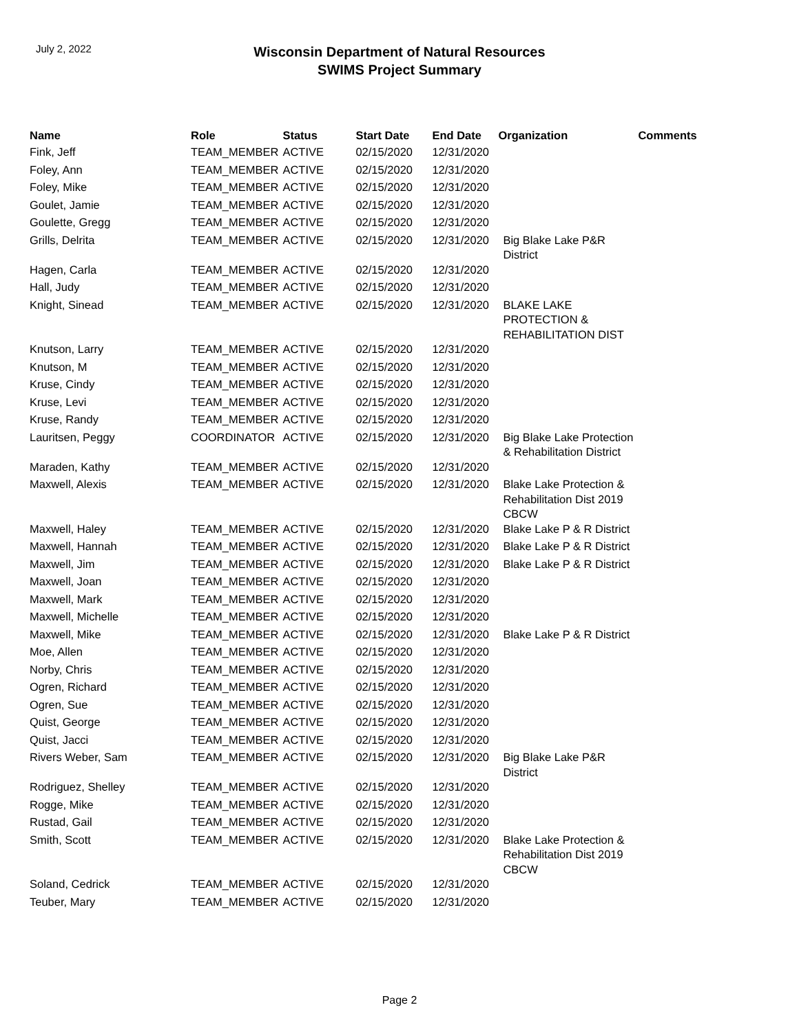July 2, 2022
Wisconsin Department of Natural Resources
SWIMS Project Summary
| Name | Role | Status | Start Date | End Date | Organization | Comments |
| --- | --- | --- | --- | --- | --- | --- |
| Fink, Jeff | TEAM_MEMBER | ACTIVE | 02/15/2020 | 12/31/2020 | | |
| Foley, Ann | TEAM_MEMBER | ACTIVE | 02/15/2020 | 12/31/2020 | | |
| Foley, Mike | TEAM_MEMBER | ACTIVE | 02/15/2020 | 12/31/2020 | | |
| Goulet, Jamie | TEAM_MEMBER | ACTIVE | 02/15/2020 | 12/31/2020 | | |
| Goulette, Gregg | TEAM_MEMBER | ACTIVE | 02/15/2020 | 12/31/2020 | | |
| Grills, Delrita | TEAM_MEMBER | ACTIVE | 02/15/2020 | 12/31/2020 | Big Blake Lake P&R District | |
| Hagen, Carla | TEAM_MEMBER | ACTIVE | 02/15/2020 | 12/31/2020 | | |
| Hall, Judy | TEAM_MEMBER | ACTIVE | 02/15/2020 | 12/31/2020 | | |
| Knight, Sinead | TEAM_MEMBER | ACTIVE | 02/15/2020 | 12/31/2020 | BLAKE LAKE PROTECTION & REHABILITATION DIST | |
| Knutson, Larry | TEAM_MEMBER | ACTIVE | 02/15/2020 | 12/31/2020 | | |
| Knutson, M | TEAM_MEMBER | ACTIVE | 02/15/2020 | 12/31/2020 | | |
| Kruse, Cindy | TEAM_MEMBER | ACTIVE | 02/15/2020 | 12/31/2020 | | |
| Kruse, Levi | TEAM_MEMBER | ACTIVE | 02/15/2020 | 12/31/2020 | | |
| Kruse, Randy | TEAM_MEMBER | ACTIVE | 02/15/2020 | 12/31/2020 | | |
| Lauritsen, Peggy | COORDINATOR | ACTIVE | 02/15/2020 | 12/31/2020 | Big Blake Lake Protection & Rehabilitation District | |
| Maraden, Kathy | TEAM_MEMBER | ACTIVE | 02/15/2020 | 12/31/2020 | | |
| Maxwell, Alexis | TEAM_MEMBER | ACTIVE | 02/15/2020 | 12/31/2020 | Blake Lake Protection & Rehabilitation Dist 2019 CBCW | |
| Maxwell, Haley | TEAM_MEMBER | ACTIVE | 02/15/2020 | 12/31/2020 | Blake Lake P & R District | |
| Maxwell, Hannah | TEAM_MEMBER | ACTIVE | 02/15/2020 | 12/31/2020 | Blake Lake P & R District | |
| Maxwell, Jim | TEAM_MEMBER | ACTIVE | 02/15/2020 | 12/31/2020 | Blake Lake P & R District | |
| Maxwell, Joan | TEAM_MEMBER | ACTIVE | 02/15/2020 | 12/31/2020 | | |
| Maxwell, Mark | TEAM_MEMBER | ACTIVE | 02/15/2020 | 12/31/2020 | | |
| Maxwell, Michelle | TEAM_MEMBER | ACTIVE | 02/15/2020 | 12/31/2020 | | |
| Maxwell, Mike | TEAM_MEMBER | ACTIVE | 02/15/2020 | 12/31/2020 | Blake Lake P & R District | |
| Moe, Allen | TEAM_MEMBER | ACTIVE | 02/15/2020 | 12/31/2020 | | |
| Norby, Chris | TEAM_MEMBER | ACTIVE | 02/15/2020 | 12/31/2020 | | |
| Ogren, Richard | TEAM_MEMBER | ACTIVE | 02/15/2020 | 12/31/2020 | | |
| Ogren, Sue | TEAM_MEMBER | ACTIVE | 02/15/2020 | 12/31/2020 | | |
| Quist, George | TEAM_MEMBER | ACTIVE | 02/15/2020 | 12/31/2020 | | |
| Quist, Jacci | TEAM_MEMBER | ACTIVE | 02/15/2020 | 12/31/2020 | | |
| Rivers Weber, Sam | TEAM_MEMBER | ACTIVE | 02/15/2020 | 12/31/2020 | Big Blake Lake P&R District | |
| Rodriguez, Shelley | TEAM_MEMBER | ACTIVE | 02/15/2020 | 12/31/2020 | | |
| Rogge, Mike | TEAM_MEMBER | ACTIVE | 02/15/2020 | 12/31/2020 | | |
| Rustad, Gail | TEAM_MEMBER | ACTIVE | 02/15/2020 | 12/31/2020 | | |
| Smith, Scott | TEAM_MEMBER | ACTIVE | 02/15/2020 | 12/31/2020 | Blake Lake Protection & Rehabilitation Dist 2019 CBCW | |
| Soland, Cedrick | TEAM_MEMBER | ACTIVE | 02/15/2020 | 12/31/2020 | | |
| Teuber, Mary | TEAM_MEMBER | ACTIVE | 02/15/2020 | 12/31/2020 | | |
Page 2